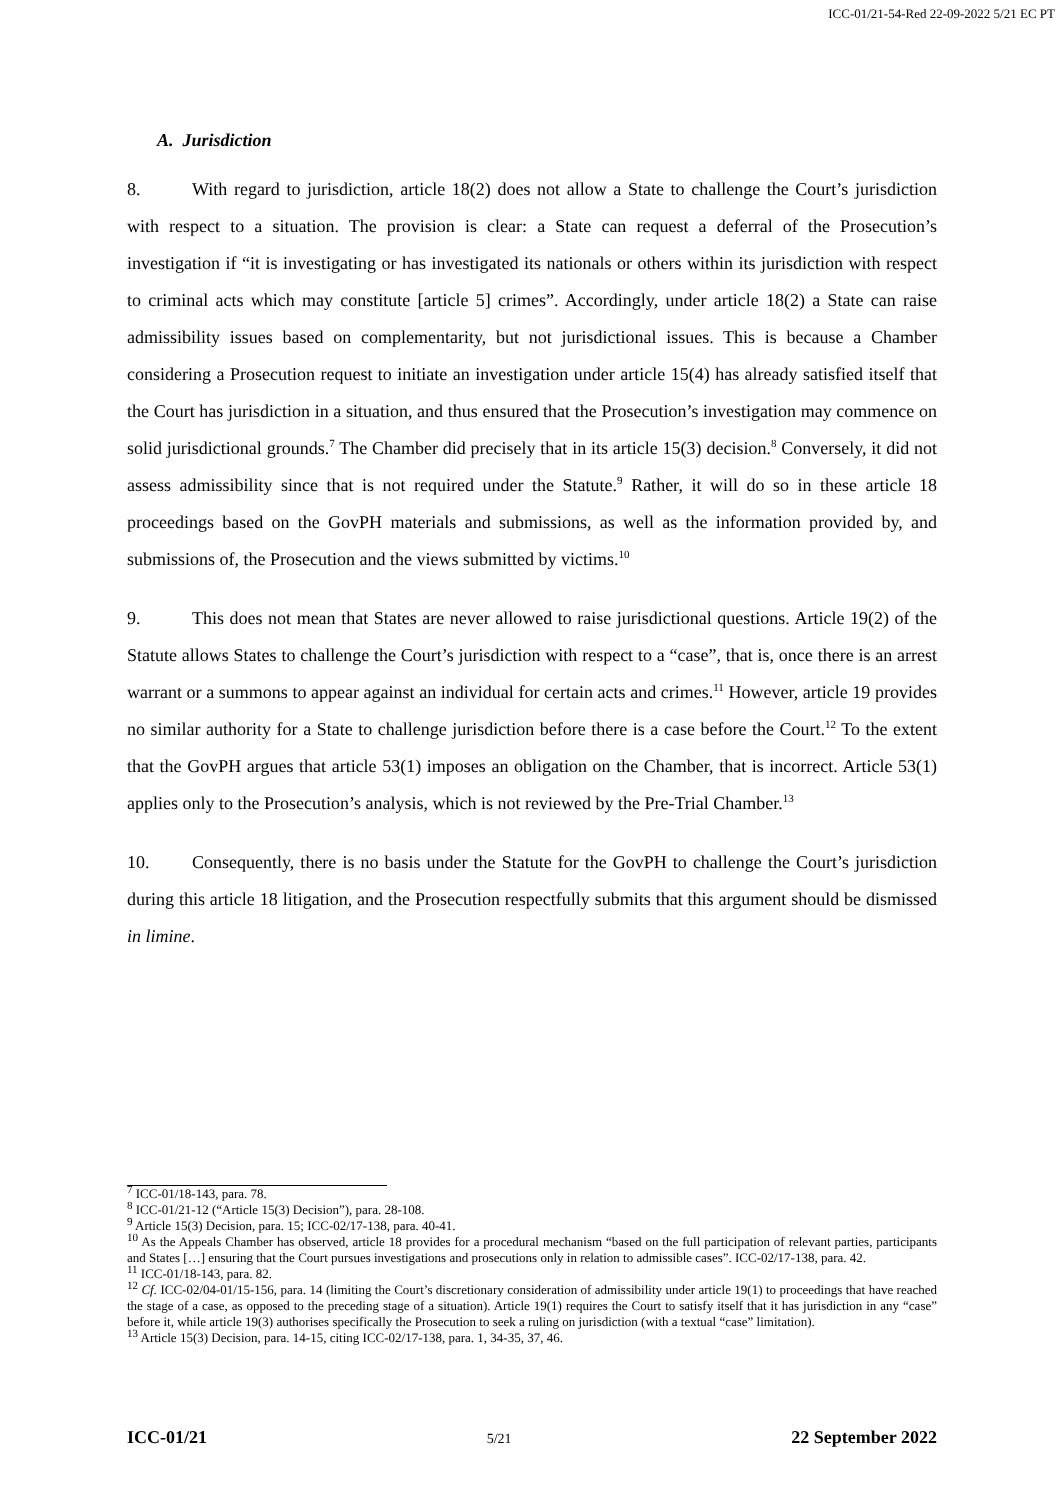ICC-01/21-54-Red 22-09-2022 5/21 EC PT
A. Jurisdiction
8. With regard to jurisdiction, article 18(2) does not allow a State to challenge the Court’s jurisdiction with respect to a situation. The provision is clear: a State can request a deferral of the Prosecution’s investigation if “it is investigating or has investigated its nationals or others within its jurisdiction with respect to criminal acts which may constitute [article 5] crimes”. Accordingly, under article 18(2) a State can raise admissibility issues based on complementarity, but not jurisdictional issues. This is because a Chamber considering a Prosecution request to initiate an investigation under article 15(4) has already satisfied itself that the Court has jurisdiction in a situation, and thus ensured that the Prosecution’s investigation may commence on solid jurisdictional grounds.<sup>7</sup> The Chamber did precisely that in its article 15(3) decision.<sup>8</sup> Conversely, it did not assess admissibility since that is not required under the Statute.<sup>9</sup> Rather, it will do so in these article 18 proceedings based on the GovPH materials and submissions, as well as the information provided by, and submissions of, the Prosecution and the views submitted by victims.<sup>10</sup>
9. This does not mean that States are never allowed to raise jurisdictional questions. Article 19(2) of the Statute allows States to challenge the Court’s jurisdiction with respect to a “case”, that is, once there is an arrest warrant or a summons to appear against an individual for certain acts and crimes.<sup>11</sup> However, article 19 provides no similar authority for a State to challenge jurisdiction before there is a case before the Court.<sup>12</sup> To the extent that the GovPH argues that article 53(1) imposes an obligation on the Chamber, that is incorrect. Article 53(1) applies only to the Prosecution’s analysis, which is not reviewed by the Pre-Trial Chamber.<sup>13</sup>
10. Consequently, there is no basis under the Statute for the GovPH to challenge the Court’s jurisdiction during this article 18 litigation, and the Prosecution respectfully submits that this argument should be dismissed in limine.
<sup>7</sup> ICC-01/18-143, para. 78.
<sup>8</sup> ICC-01/21-12 (“Article 15(3) Decision”), para. 28-108.
<sup>9</sup> Article 15(3) Decision, para. 15; ICC-02/17-138, para. 40-41.
<sup>10</sup> As the Appeals Chamber has observed, article 18 provides for a procedural mechanism “based on the full participation of relevant parties, participants and States […] ensuring that the Court pursues investigations and prosecutions only in relation to admissible cases”. ICC-02/17-138, para. 42.
<sup>11</sup> ICC-01/18-143, para. 82.
<sup>12</sup> Cf. ICC-02/04-01/15-156, para. 14 (limiting the Court’s discretionary consideration of admissibility under article 19(1) to proceedings that have reached the stage of a case, as opposed to the preceding stage of a situation). Article 19(1) requires the Court to satisfy itself that it has jurisdiction in any “case” before it, while article 19(3) authorises specifically the Prosecution to seek a ruling on jurisdiction (with a textual “case” limitation).
<sup>13</sup> Article 15(3) Decision, para. 14-15, citing ICC-02/17-138, para. 1, 34-35, 37, 46.
ICC-01/21 5/21 22 September 2022